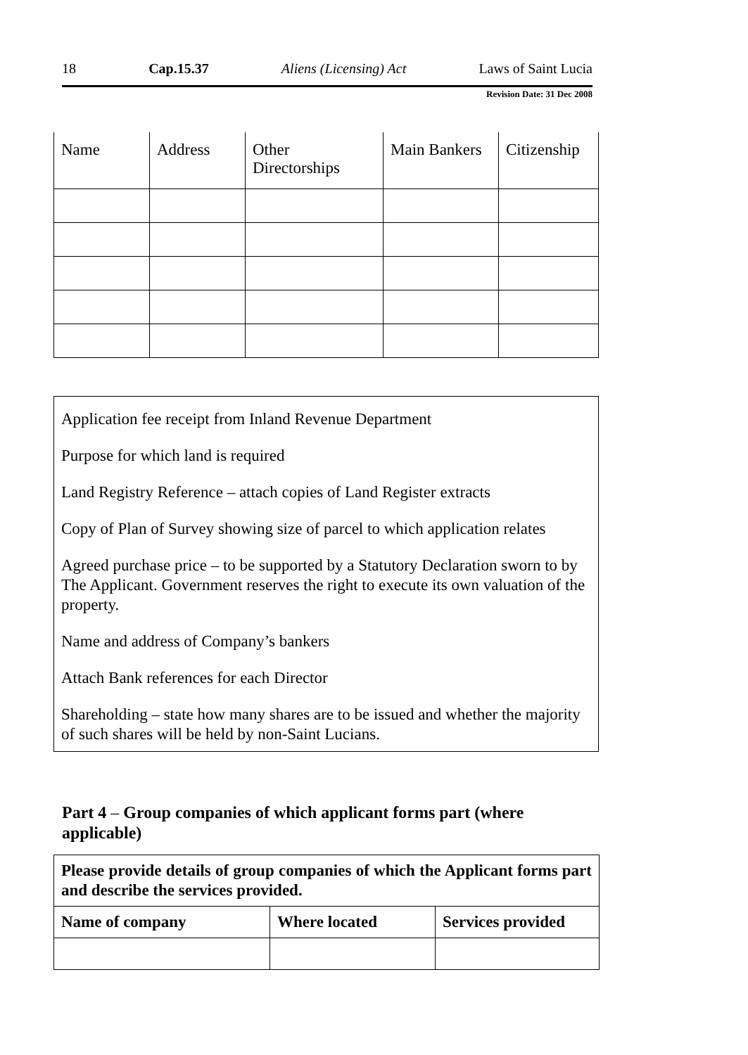18 Cap.15.37 Aliens (Licensing) Act Laws of Saint Lucia
Revision Date: 31 Dec 2008
| Name | Address | Other Directorships | Main Bankers | Citizenship |
Application fee receipt from Inland Revenue Department
Purpose for which land is required
Land Registry Reference – attach copies of Land Register extracts
Copy of Plan of Survey showing size of parcel to which application relates
Agreed purchase price – to be supported by a Statutory Declaration sworn to by The Applicant. Government reserves the right to execute its own valuation of the property.
Name and address of Company’s bankers
Attach Bank references for each Director
Shareholding – state how many shares are to be issued and whether the majority of such shares will be held by non-Saint Lucians.
Part 4 – Group companies of which applicant forms part (where applicable)
| Please provide details of group companies of which the Applicant forms part and describe the services provided. | | |
| Name of company | Where located | Services provided |